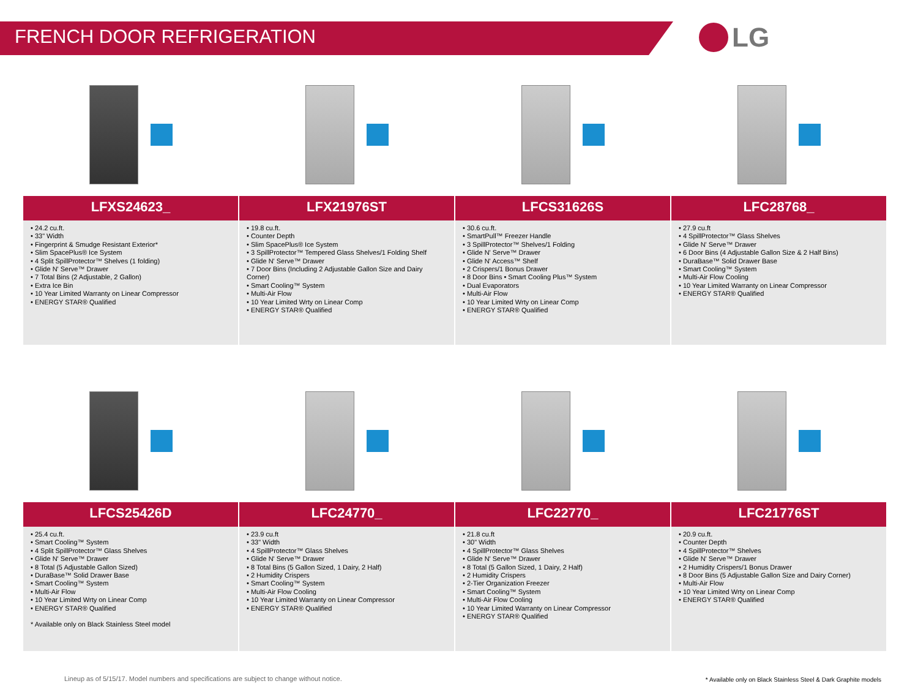FRENCH DOOR REFRIGERATION
LG
LFXS24623_
• 24.2 cu.ft.
• 33" Width
• Fingerprint & Smudge Resistant Exterior*
• Slim SpacePlus® Ice System
• 4 Split SpillProtector™ Shelves (1 folding)
• Glide N' Serve™ Drawer
• 7 Total Bins (2 Adjustable, 2 Gallon)
• Extra Ice Bin
• 10 Year Limited Warranty on Linear Compressor
• ENERGY STAR® Qualified
LFX21976ST
• 19.8 cu.ft.
• Counter Depth
• Slim SpacePlus® Ice System
• 3 SpillProtector™ Tempered Glass Shelves/1 Folding Shelf
• Glide N' Serve™ Drawer
• 7 Door Bins (Including 2 Adjustable Gallon Size and Dairy Corner)
• Smart Cooling™ System
• Multi-Air Flow
• 10 Year Limited Wrty on Linear Comp
• ENERGY STAR® Qualified
LFCS31626S
• 30.6 cu.ft.
• SmartPull™ Freezer Handle
• 3 SpillProtector™ Shelves/1 Folding
• Glide N' Serve™ Drawer
• Glide N' Access™ Shelf
• 2 Crispers/1 Bonus Drawer
• 8 Door Bins • Smart Cooling Plus™ System
• Dual Evaporators
• Multi-Air Flow
• 10 Year Limited Wrty on Linear Comp
• ENERGY STAR® Qualified
LFC28768_
• 27.9 cu.ft
• 4 SpillProtector™ Glass Shelves
• Glide N' Serve™ Drawer
• 6 Door Bins (4 Adjustable Gallon Size & 2 Half Bins)
• DuraBase™ Solid Drawer Base
• Smart Cooling™ System
• Multi-Air Flow Cooling
• 10 Year Limited Warranty on Linear Compressor
• ENERGY STAR® Qualified
LFCS25426D
• 25.4 cu.ft.
• Smart Cooling™ System
• 4 Split SpillProtector™ Glass Shelves
• Glide N' Serve™ Drawer
• 8 Total (5 Adjustable Gallon Sized)
• DuraBase™ Solid Drawer Base
• Smart Cooling™ System
• Multi-Air Flow
• 10 Year Limited Wrty on Linear Comp
• ENERGY STAR® Qualified
* Available only on Black Stainless Steel model
LFC24770_
• 23.9 cu.ft
• 33" Width
• 4 SpillProtector™ Glass Shelves
• Glide N' Serve™ Drawer
• 8 Total Bins (5 Gallon Sized, 1 Dairy, 2 Half)
• 2 Humidity Crispers
• Smart Cooling™ System
• Multi-Air Flow Cooling
• 10 Year Limited Warranty on Linear Compressor
• ENERGY STAR® Qualified
LFC22770_
• 21.8 cu.ft
• 30" Width
• 4 SpillProtector™ Glass Shelves
• Glide N' Serve™ Drawer
• 8 Total (5 Gallon Sized, 1 Dairy, 2 Half)
• 2 Humidity Crispers
• 2-Tier Organization Freezer
• Smart Cooling™ System
• Multi-Air Flow Cooling
• 10 Year Limited Warranty on Linear Compressor
• ENERGY STAR® Qualified
LFC21776ST
• 20.9 cu.ft.
• Counter Depth
• 4 SpillProtector™ Shelves
• Glide N' Serve™ Drawer
• 2 Humidity Crispers/1 Bonus Drawer
• 8 Door Bins (5 Adjustable Gallon Size and Dairy Corner)
• Multi-Air Flow
• 10 Year Limited Wrty on Linear Comp
• ENERGY STAR® Qualified
Lineup as of 5/15/17. Model numbers and specifications are subject to change without notice.
* Available only on Black Stainless Steel & Dark Graphite models